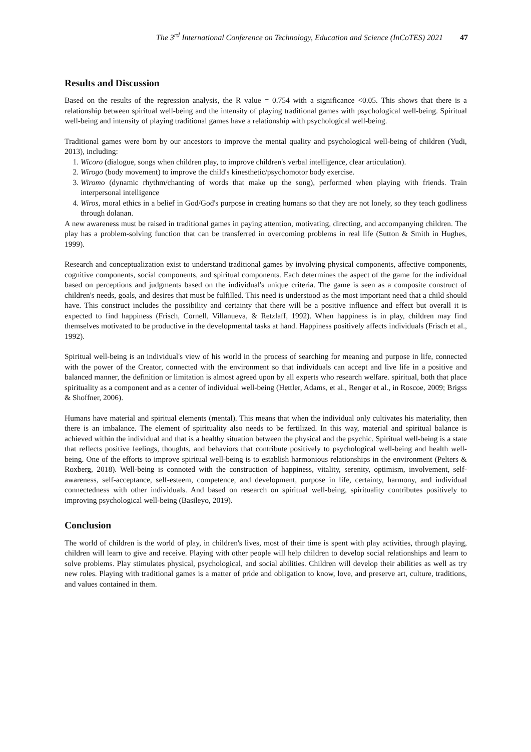The 3<sup>rd</sup> International Conference on Technology, Education and Science (InCoTES) 2021 47
Results and Discussion
Based on the results of the regression analysis, the R value = 0.754 with a significance <0.05. This shows that there is a relationship between spiritual well-being and the intensity of playing traditional games with psychological well-being. Spiritual well-being and intensity of playing traditional games have a relationship with psychological well-being.
Traditional games were born by our ancestors to improve the mental quality and psychological well-being of children (Yudi, 2013), including:
1. Wicoro (dialogue, songs when children play, to improve children's verbal intelligence, clear articulation).
2. Wirogo (body movement) to improve the child's kinesthetic/psychomotor body exercise.
3. Wiromo (dynamic rhythm/chanting of words that make up the song), performed when playing with friends. Train interpersonal intelligence
4. Wiros, moral ethics in a belief in God/God's purpose in creating humans so that they are not lonely, so they teach godliness through dolanan.
A new awareness must be raised in traditional games in paying attention, motivating, directing, and accompanying children. The play has a problem-solving function that can be transferred in overcoming problems in real life (Sutton & Smith in Hughes, 1999).
Research and conceptualization exist to understand traditional games by involving physical components, affective components, cognitive components, social components, and spiritual components. Each determines the aspect of the game for the individual based on perceptions and judgments based on the individual's unique criteria. The game is seen as a composite construct of children's needs, goals, and desires that must be fulfilled. This need is understood as the most important need that a child should have. This construct includes the possibility and certainty that there will be a positive influence and effect but overall it is expected to find happiness (Frisch, Cornell, Villanueva, & Retzlaff, 1992). When happiness is in play, children may find themselves motivated to be productive in the developmental tasks at hand. Happiness positively affects individuals (Frisch et al., 1992).
Spiritual well-being is an individual's view of his world in the process of searching for meaning and purpose in life, connected with the power of the Creator, connected with the environment so that individuals can accept and live life in a positive and balanced manner, the definition or limitation is almost agreed upon by all experts who research welfare. spiritual, both that place spirituality as a component and as a center of individual well-being (Hettler, Adams, et al., Renger et al., in Roscoe, 2009; Brigss & Shoffner, 2006).
Humans have material and spiritual elements (mental). This means that when the individual only cultivates his materiality, then there is an imbalance. The element of spirituality also needs to be fertilized. In this way, material and spiritual balance is achieved within the individual and that is a healthy situation between the physical and the psychic. Spiritual well-being is a state that reflects positive feelings, thoughts, and behaviors that contribute positively to psychological well-being and health well-being. One of the efforts to improve spiritual well-being is to establish harmonious relationships in the environment (Pelters & Roxberg, 2018). Well-being is connoted with the construction of happiness, vitality, serenity, optimism, involvement, self-awareness, self-acceptance, self-esteem, competence, and development, purpose in life, certainty, harmony, and individual connectedness with other individuals. And based on research on spiritual well-being, spirituality contributes positively to improving psychological well-being (Basileyo, 2019).
Conclusion
The world of children is the world of play, in children's lives, most of their time is spent with play activities, through playing, children will learn to give and receive. Playing with other people will help children to develop social relationships and learn to solve problems. Play stimulates physical, psychological, and social abilities. Children will develop their abilities as well as try new roles. Playing with traditional games is a matter of pride and obligation to know, love, and preserve art, culture, traditions, and values contained in them.